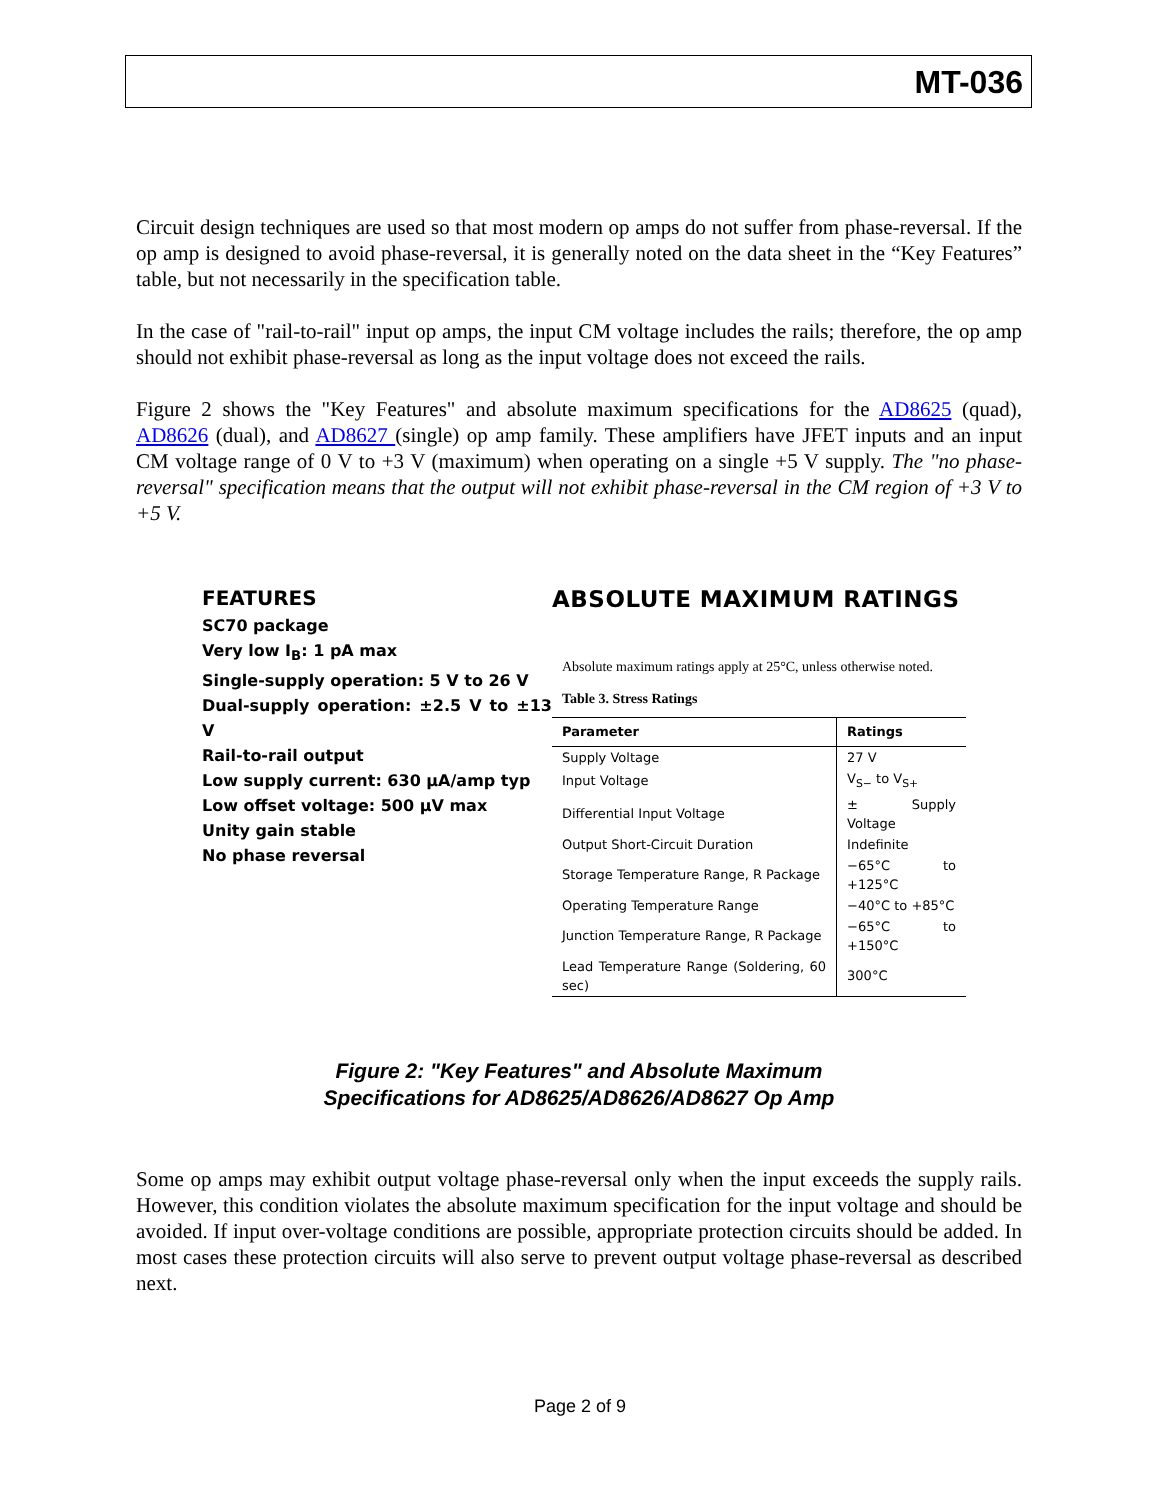MT-036
Circuit design techniques are used so that most modern op amps do not suffer from phase-reversal. If the op amp is designed to avoid phase-reversal, it is generally noted on the data sheet in the “Key Features” table, but not necessarily in the specification table.
In the case of "rail-to-rail" input op amps, the input CM voltage includes the rails; therefore, the op amp should not exhibit phase-reversal as long as the input voltage does not exceed the rails.
Figure 2 shows the "Key Features" and absolute maximum specifications for the AD8625 (quad), AD8626 (dual), and AD8627 (single) op amp family. These amplifiers have JFET inputs and an input CM voltage range of 0 V to +3 V (maximum) when operating on a single +5 V supply. The "no phase-reversal" specification means that the output will not exhibit phase-reversal in the CM region of +3 V to +5 V.
FEATURES
SC70 package
Very low I<sub>B</sub>: 1 pA max
Single-supply operation: 5 V to 26 V
Dual-supply operation: ±2.5 V to ±13 V
Rail-to-rail output
Low supply current: 630 µA/amp typ
Low offset voltage: 500 µV max
Unity gain stable
No phase reversal
ABSOLUTE MAXIMUM RATINGS
Absolute maximum ratings apply at 25°C, unless otherwise noted.
Table 3. Stress Ratings
| Parameter | Ratings |
| --- | --- |
| Supply Voltage | 27 V |
| Input Voltage | V<sub>S−</sub> to V<sub>S+</sub> |
| Differential Input Voltage | ± Supply Voltage |
| Output Short-Circuit Duration | Indefinite |
| Storage Temperature Range, R Package | −65°C to +125°C |
| Operating Temperature Range | −40°C to +85°C |
| Junction Temperature Range, R Package | −65°C to +150°C |
| Lead Temperature Range (Soldering, 60 sec) | 300°C |
Figure 2: "Key Features" and Absolute Maximum
Specifications for AD8625/AD8626/AD8627 Op Amp
Some op amps may exhibit output voltage phase-reversal only when the input exceeds the supply rails. However, this condition violates the absolute maximum specification for the input voltage and should be avoided. If input over-voltage conditions are possible, appropriate protection circuits should be added. In most cases these protection circuits will also serve to prevent output voltage phase-reversal as described next.
Page 2 of 9